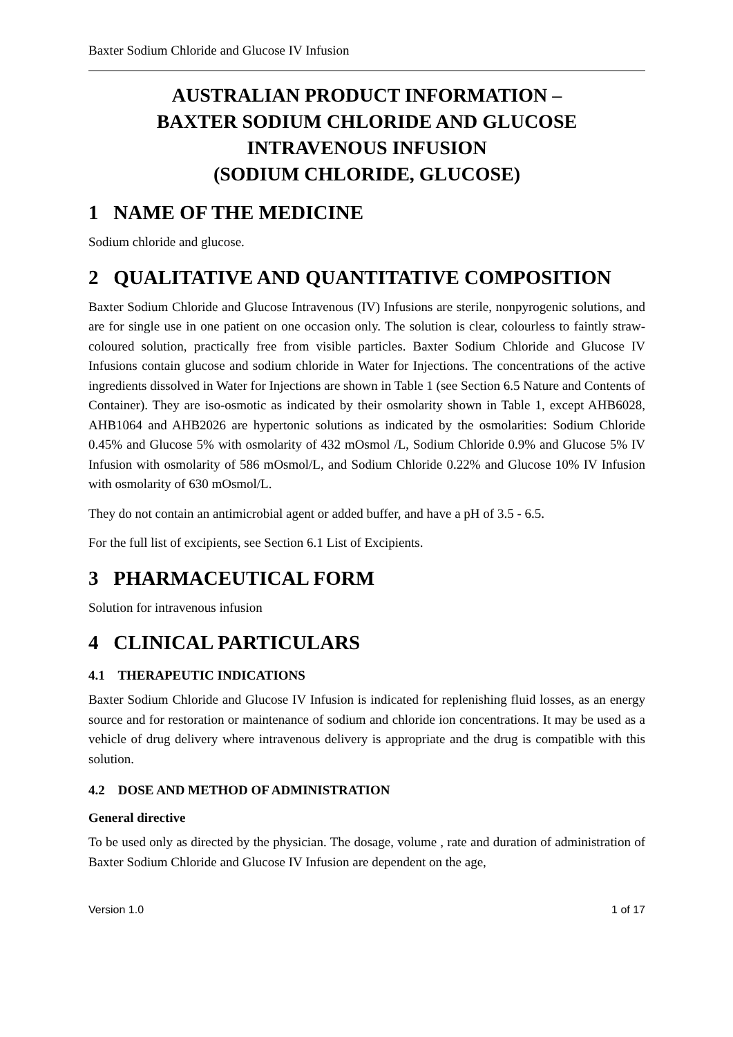Baxter Sodium Chloride and Glucose IV Infusion
AUSTRALIAN PRODUCT INFORMATION –
BAXTER SODIUM CHLORIDE AND GLUCOSE
INTRAVENOUS INFUSION
(SODIUM CHLORIDE, GLUCOSE)
1 NAME OF THE MEDICINE
Sodium chloride and glucose.
2 QUALITATIVE AND QUANTITATIVE COMPOSITION
Baxter Sodium Chloride and Glucose Intravenous (IV) Infusions are sterile, nonpyrogenic solutions, and are for single use in one patient on one occasion only. The solution is clear, colourless to faintly straw-coloured solution, practically free from visible particles. Baxter Sodium Chloride and Glucose IV Infusions contain glucose and sodium chloride in Water for Injections. The concentrations of the active ingredients dissolved in Water for Injections are shown in Table 1 (see Section 6.5 Nature and Contents of Container). They are iso-osmotic as indicated by their osmolarity shown in Table 1, except AHB6028, AHB1064 and AHB2026 are hypertonic solutions as indicated by the osmolarities: Sodium Chloride 0.45% and Glucose 5% with osmolarity of 432 mOsmol /L, Sodium Chloride 0.9% and Glucose 5% IV Infusion with osmolarity of 586 mOsmol/L, and Sodium Chloride 0.22% and Glucose 10% IV Infusion with osmolarity of 630 mOsmol/L.
They do not contain an antimicrobial agent or added buffer, and have a pH of 3.5 - 6.5.
For the full list of excipients, see Section 6.1 List of Excipients.
3 PHARMACEUTICAL FORM
Solution for intravenous infusion
4 CLINICAL PARTICULARS
4.1 THERAPEUTIC INDICATIONS
Baxter Sodium Chloride and Glucose IV Infusion is indicated for replenishing fluid losses, as an energy source and for restoration or maintenance of sodium and chloride ion concentrations. It may be used as a vehicle of drug delivery where intravenous delivery is appropriate and the drug is compatible with this solution.
4.2 DOSE AND METHOD OF ADMINISTRATION
General directive
To be used only as directed by the physician. The dosage, volume , rate and duration of administration of Baxter Sodium Chloride and Glucose IV Infusion are dependent on the age,
Version 1.0 1 of 17